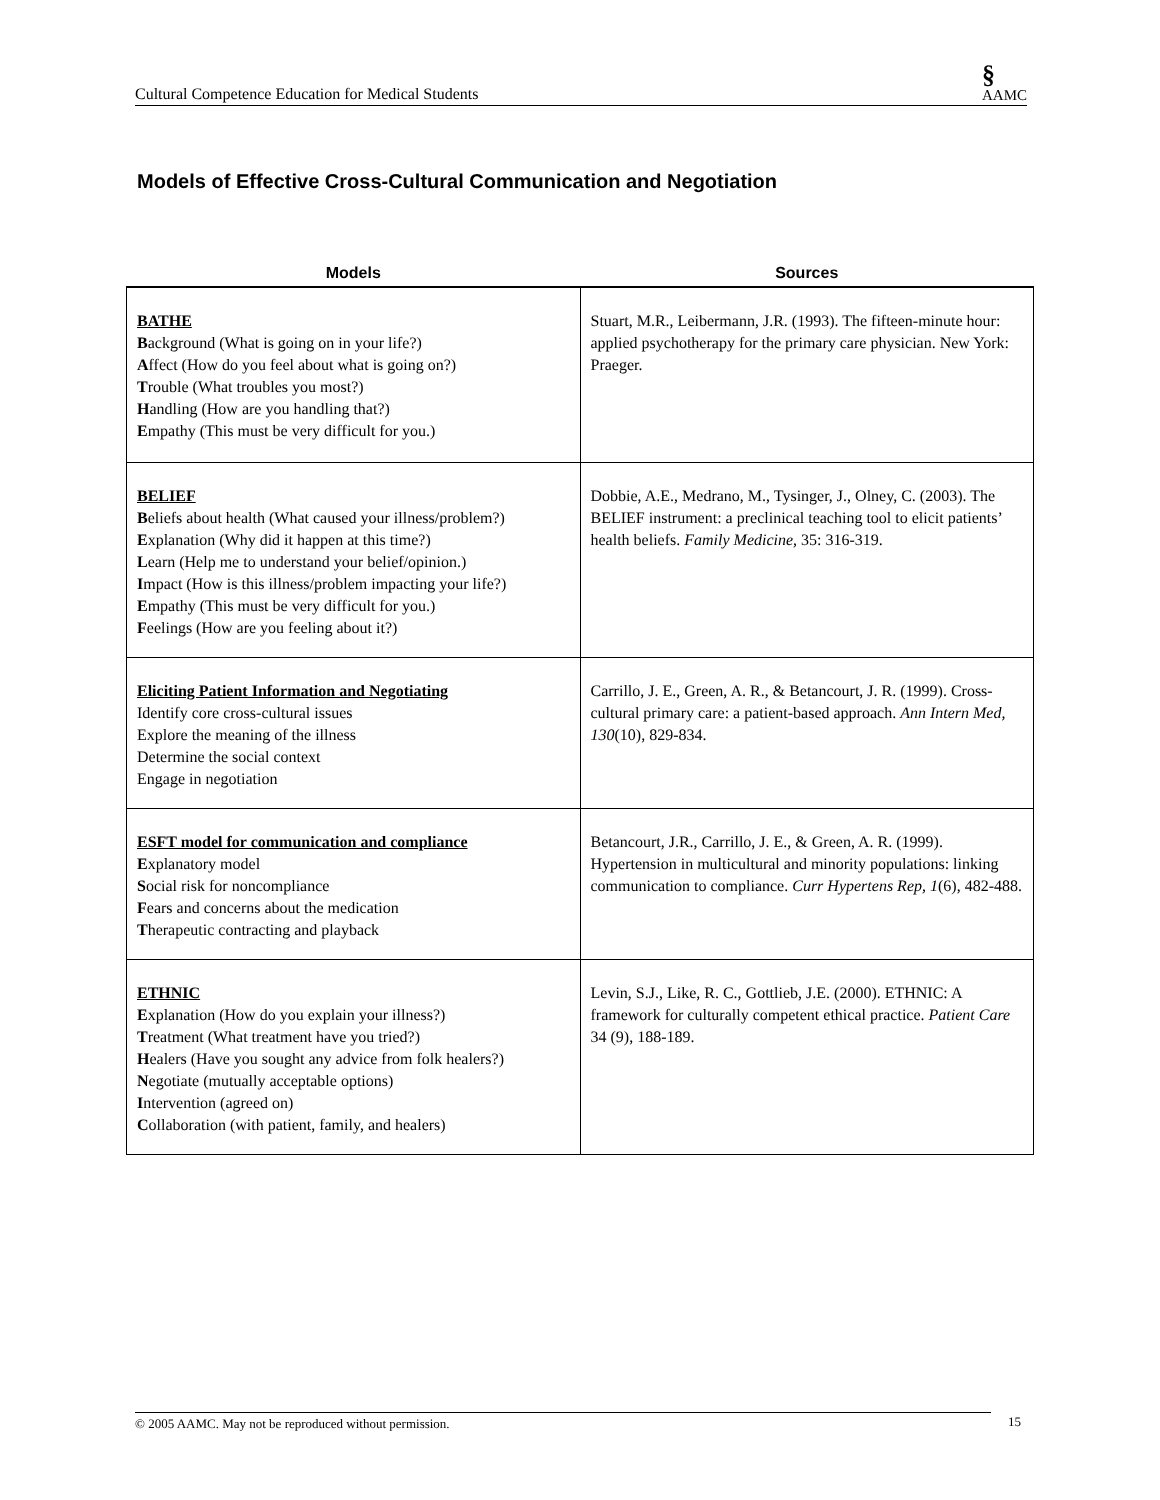Cultural Competence Education for Medical Students §
AAMC
Models of Effective Cross-Cultural Communication and Negotiation
| Models | Sources |
| --- | --- |
| BATHE B ackground (What is going on in your life?) A ffect (How do you feel about what is going on?) T rouble (What troubles you most?) H andling (How are you handling that?) E mpathy (This must be very difficult for you.) | Stuart, M.R., Leibermann, J.R. (1993). The fifteen-minute hour: applied psychotherapy for the primary care physician. New York: Praeger. |
| BELIEF B eliefs about health (What caused your illness/problem?) E xplanation (Why did it happen at this time?) L earn (Help me to understand your belief/opinion.) I mpact (How is this illness/problem impacting your life?) E mpathy (This must be very difficult for you.) F eelings (How are you feeling about it?) | Dobbie, A.E., Medrano, M., Tysinger, J., Olney, C. (2003). The BELIEF instrument: a preclinical teaching tool to elicit patients’ health beliefs. Family Medicine, 35: 316-319. |
| Eliciting Patient Information and Negotiating Identify core cross-cultural issues Explore the meaning of the illness Determine the social context Engage in negotiation | Carrillo, J. E., Green, A. R., & Betancourt, J. R. (1999). Cross-cultural primary care: a patient-based approach. Ann Intern Med, 130 (10), 829-834. |
| ESFT model for communication and compliance E xplanatory model S ocial risk for noncompliance F ears and concerns about the medication T herapeutic contracting and playback | Betancourt, J.R., Carrillo, J. E., & Green, A. R. (1999). Hypertension in multicultural and minority populations: linking communication to compliance. Curr Hypertens Rep, 1 (6), 482-488. |
| ETHNIC E xplanation (How do you explain your illness?) T reatment (What treatment have you tried?) H ealers (Have you sought any advice from folk healers?) N egotiate (mutually acceptable options) I ntervention (agreed on) C ollaboration (with patient, family, and healers) | Levin, S.J., Like, R. C., Gottlieb, J.E. (2000). ETHNIC: A framework for culturally competent ethical practice. Patient Care 34 (9), 188-189. |
© 2005 AAMC. May not be reproduced without permission. 15